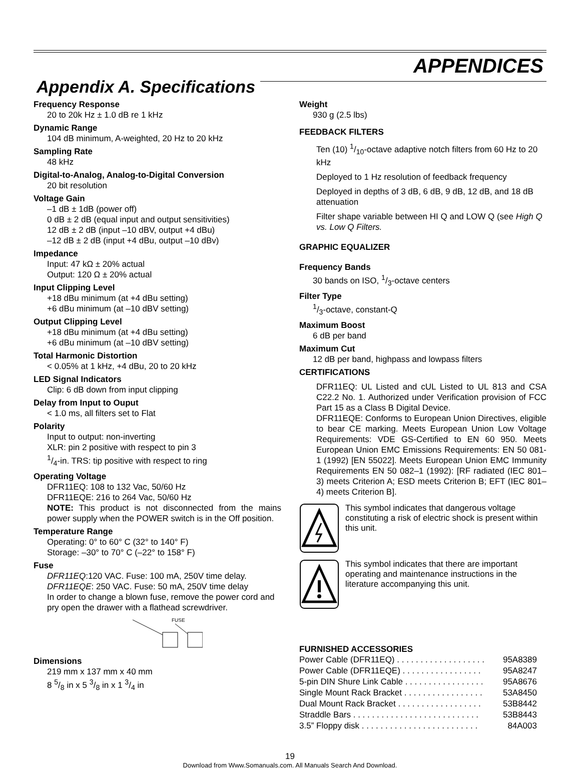APPENDICES
Appendix A. Specifications
Frequency Response
20 to 20k Hz ± 1.0 dB re 1 kHz
Dynamic Range
104 dB minimum, A-weighted, 20 Hz to 20 kHz
Sampling Rate
48 kHz
Digital-to-Analog, Analog-to-Digital Conversion
20 bit resolution
Voltage Gain
–1 dB ± 1dB (power off)
0 dB ± 2 dB (equal input and output sensitivities)
12 dB ± 2 dB (input –10 dBV, output +4 dBu)
–12 dB ± 2 dB (input +4 dBu, output –10 dBv)
Impedance
Input: 47 kΩ ± 20% actual
Output: 120 Ω ± 20% actual
Input Clipping Level
+18 dBu minimum (at +4 dBu setting)
+6 dBu minimum (at –10 dBV setting)
Output Clipping Level
+18 dBu minimum (at +4 dBu setting)
+6 dBu minimum (at –10 dBV setting)
Total Harmonic Distortion
< 0.05% at 1 kHz, +4 dBu, 20 to 20 kHz
LED Signal Indicators
Clip: 6 dB down from input clipping
Delay from Input to Ouput
< 1.0 ms, all filters set to Flat
Polarity
Input to output: non-inverting
XLR: pin 2 positive with respect to pin 3
1/4-in. TRS: tip positive with respect to ring
Operating Voltage
DFR11EQ: 108 to 132 Vac, 50/60 Hz
DFR11EQE: 216 to 264 Vac, 50/60 Hz
NOTE: This product is not disconnected from the mains power supply when the POWER switch is in the Off position.
Temperature Range
Operating: 0° to 60° C (32° to 140° F)
Storage: –30° to 70° C (–22° to 158° F)
Fuse
DFR11EQ:120 VAC. Fuse: 100 mA, 250V time delay.
DFR11EQE: 250 VAC. Fuse: 50 mA, 250V time delay
In order to change a blown fuse, remove the power cord and pry open the drawer with a flathead screwdriver.
FUSE
Dimensions
219 mm x 137 mm x 40 mm
8 5/8 in x 5 3/8 in x 1 3/4 in
Weight
930 g (2.5 lbs)
FEEDBACK FILTERS
Ten (10) 1/10-octave adaptive notch filters from 60 Hz to 20 kHz
Deployed to 1 Hz resolution of feedback frequency
Deployed in depths of 3 dB, 6 dB, 9 dB, 12 dB, and 18 dB attenuation
Filter shape variable between HI Q and LOW Q (see High Q vs. Low Q Filters.
GRAPHIC EQUALIZER
Frequency Bands
30 bands on ISO, 1/3-octave centers
Filter Type
1/3-octave, constant-Q
Maximum Boost
6 dB per band
Maximum Cut
12 dB per band, highpass and lowpass filters
CERTIFICATIONS
DFR11EQ: UL Listed and cUL Listed to UL 813 and CSA C22.2 No. 1. Authorized under Verification provision of FCC Part 15 as a Class B Digital Device.
DFR11EQE: Conforms to European Union Directives, eligible to bear CE marking. Meets European Union Low Voltage Requirements: VDE GS-Certified to EN 60 950. Meets European Union EMC Emissions Requirements: EN 50 081-1 (1992) [EN 55022]. Meets European Union EMC Immunity Requirements EN 50 082–1 (1992): [RF radiated (IEC 801–3) meets Criterion A; ESD meets Criterion B; EFT (IEC 801–4) meets Criterion B].
This symbol indicates that dangerous voltage constituting a risk of electric shock is present within this unit.
This symbol indicates that there are important operating and maintenance instructions in the literature accompanying this unit.
FURNISHED ACCESSORIES
| Power Cable (DFR11EQ) . . . . . . . . . . . . . . . . . . . | 95A8389 |
| Power Cable (DFR11EQE) . . . . . . . . . . . . . . . . . | 95A8247 |
| 5-pin DIN Shure Link Cable . . . . . . . . . . . . . . . . . | 95A8676 |
| Single Mount Rack Bracket . . . . . . . . . . . . . . . . . | 53A8450 |
| Dual Mount Rack Bracket . . . . . . . . . . . . . . . . . . | 53B8442 |
| Straddle Bars . . . . . . . . . . . . . . . . . . . . . . . . . . . | 53B8443 |
| 3.5” Floppy disk . . . . . . . . . . . . . . . . . . . . . . . . . | 84A003 |
19
Download from Www.Somanuals.com. All Manuals Search And Download.